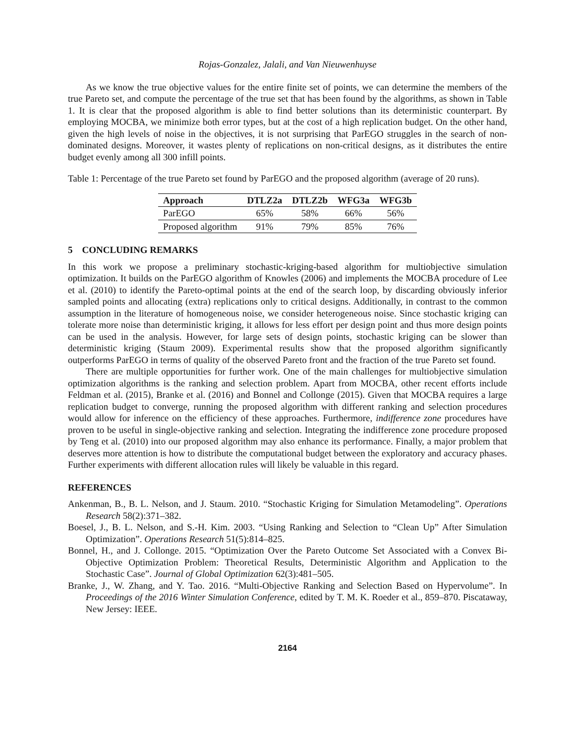Rojas-Gonzalez, Jalali, and Van Nieuwenhuyse
As we know the true objective values for the entire finite set of points, we can determine the members of the true Pareto set, and compute the percentage of the true set that has been found by the algorithms, as shown in Table 1. It is clear that the proposed algorithm is able to find better solutions than its deterministic counterpart. By employing MOCBA, we minimize both error types, but at the cost of a high replication budget. On the other hand, given the high levels of noise in the objectives, it is not surprising that ParEGO struggles in the search of non-dominated designs. Moreover, it wastes plenty of replications on non-critical designs, as it distributes the entire budget evenly among all 300 infill points.
Table 1: Percentage of the true Pareto set found by ParEGO and the proposed algorithm (average of 20 runs).
| Approach | DTLZ2a | DTLZ2b | WFG3a | WFG3b |
| --- | --- | --- | --- | --- |
| ParEGO | 65% | 58% | 66% | 56% |
| Proposed algorithm | 91% | 79% | 85% | 76% |
5 CONCLUDING REMARKS
In this work we propose a preliminary stochastic-kriging-based algorithm for multiobjective simulation optimization. It builds on the ParEGO algorithm of Knowles (2006) and implements the MOCBA procedure of Lee et al. (2010) to identify the Pareto-optimal points at the end of the search loop, by discarding obviously inferior sampled points and allocating (extra) replications only to critical designs. Additionally, in contrast to the common assumption in the literature of homogeneous noise, we consider heterogeneous noise. Since stochastic kriging can tolerate more noise than deterministic kriging, it allows for less effort per design point and thus more design points can be used in the analysis. However, for large sets of design points, stochastic kriging can be slower than deterministic kriging (Staum 2009). Experimental results show that the proposed algorithm significantly outperforms ParEGO in terms of quality of the observed Pareto front and the fraction of the true Pareto set found.
There are multiple opportunities for further work. One of the main challenges for multiobjective simulation optimization algorithms is the ranking and selection problem. Apart from MOCBA, other recent efforts include Feldman et al. (2015), Branke et al. (2016) and Bonnel and Collonge (2015). Given that MOCBA requires a large replication budget to converge, running the proposed algorithm with different ranking and selection procedures would allow for inference on the efficiency of these approaches. Furthermore, indifference zone procedures have proven to be useful in single-objective ranking and selection. Integrating the indifference zone procedure proposed by Teng et al. (2010) into our proposed algorithm may also enhance its performance. Finally, a major problem that deserves more attention is how to distribute the computational budget between the exploratory and accuracy phases. Further experiments with different allocation rules will likely be valuable in this regard.
REFERENCES
Ankenman, B., B. L. Nelson, and J. Staum. 2010. “Stochastic Kriging for Simulation Metamodeling”. Operations Research 58(2):371–382.
Boesel, J., B. L. Nelson, and S.-H. Kim. 2003. “Using Ranking and Selection to “Clean Up” After Simulation Optimization”. Operations Research 51(5):814–825.
Bonnel, H., and J. Collonge. 2015. “Optimization Over the Pareto Outcome Set Associated with a Convex Bi-Objective Optimization Problem: Theoretical Results, Deterministic Algorithm and Application to the Stochastic Case”. Journal of Global Optimization 62(3):481–505.
Branke, J., W. Zhang, and Y. Tao. 2016. “Multi-Objective Ranking and Selection Based on Hypervolume”. In Proceedings of the 2016 Winter Simulation Conference, edited by T. M. K. Roeder et al., 859–870. Piscataway, New Jersey: IEEE.
2164